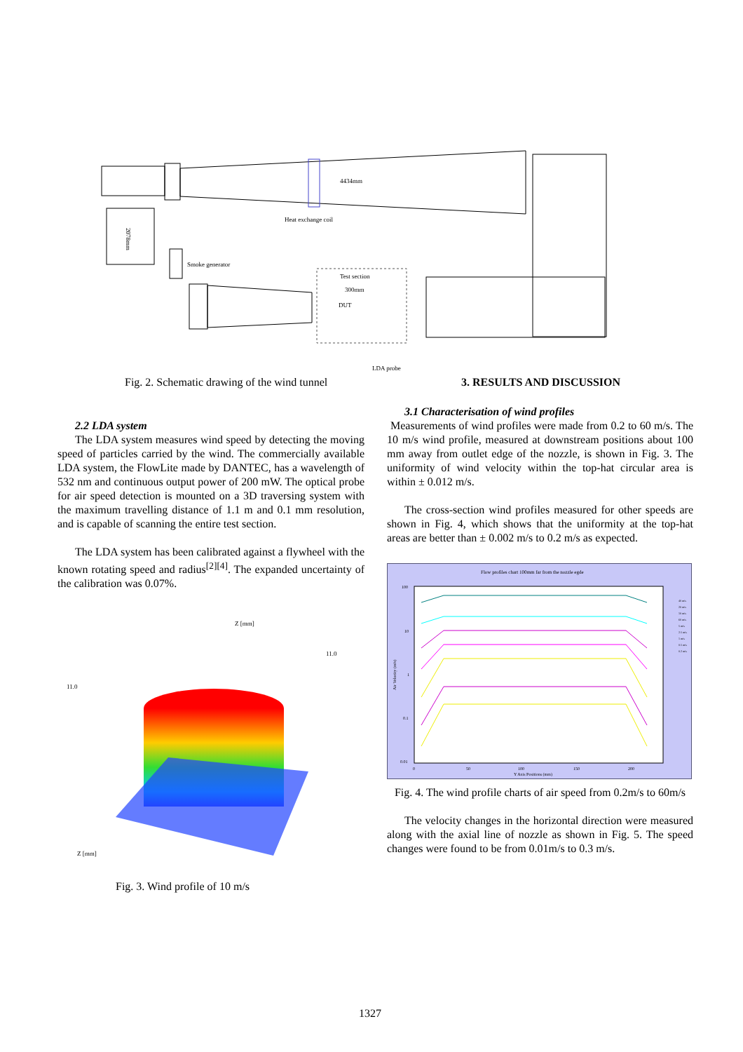4434mm
Heat exchange coil
2078mm
Smoke generator
Test section
300mm
DUT
LDA probe
Fig. 2. Schematic drawing of the wind tunnel
3. RESULTS AND DISCUSSION
2.2 LDA system
The LDA system measures wind speed by detecting the moving speed of particles carried by the wind. The commercially available LDA system, the FlowLite made by DANTEC, has a wavelength of 532 nm and continuous output power of 200 mW. The optical probe for air speed detection is mounted on a 3D traversing system with the maximum travelling distance of 1.1 m and 0.1 mm resolution, and is capable of scanning the entire test section.
The LDA system has been calibrated against a flywheel with the known rotating speed and radius<sup>[2][4]</sup>. The expanded uncertainty of the calibration was 0.07%.
Z [mm]
11.0
Z [mm]
11.0
Fig. 3. Wind profile of 10 m/s
3.1 Characterisation of wind profiles
Measurements of wind profiles were made from 0.2 to 60 m/s. The 10 m/s wind profile, measured at downstream positions about 100 mm away from outlet edge of the nozzle, is shown in Fig. 3. The uniformity of wind velocity within the top-hat circular area is within ± 0.012 m/s.
The cross-section wind profiles measured for other speeds are shown in Fig. 4, which shows that the uniformity at the top-hat areas are better than ± 0.002 m/s to 0.2 m/s as expected.
Flow profiles chart 100mm far from the nozzle egde
100
10
1
0.1
0.01
Air Velocity (m/s)
0
50
100
150
200
Y Axis Positions (mm)
40 m/s
20 m/s
10 m/s
60 m/s
5 m/s
2.5 m/s
1 m/s
0.5 m/s
0.2 m/s
Fig. 4. The wind profile charts of air speed from 0.2m/s to 60m/s
The velocity changes in the horizontal direction were measured along with the axial line of nozzle as shown in Fig. 5. The speed changes were found to be from 0.01m/s to 0.3 m/s.
1327